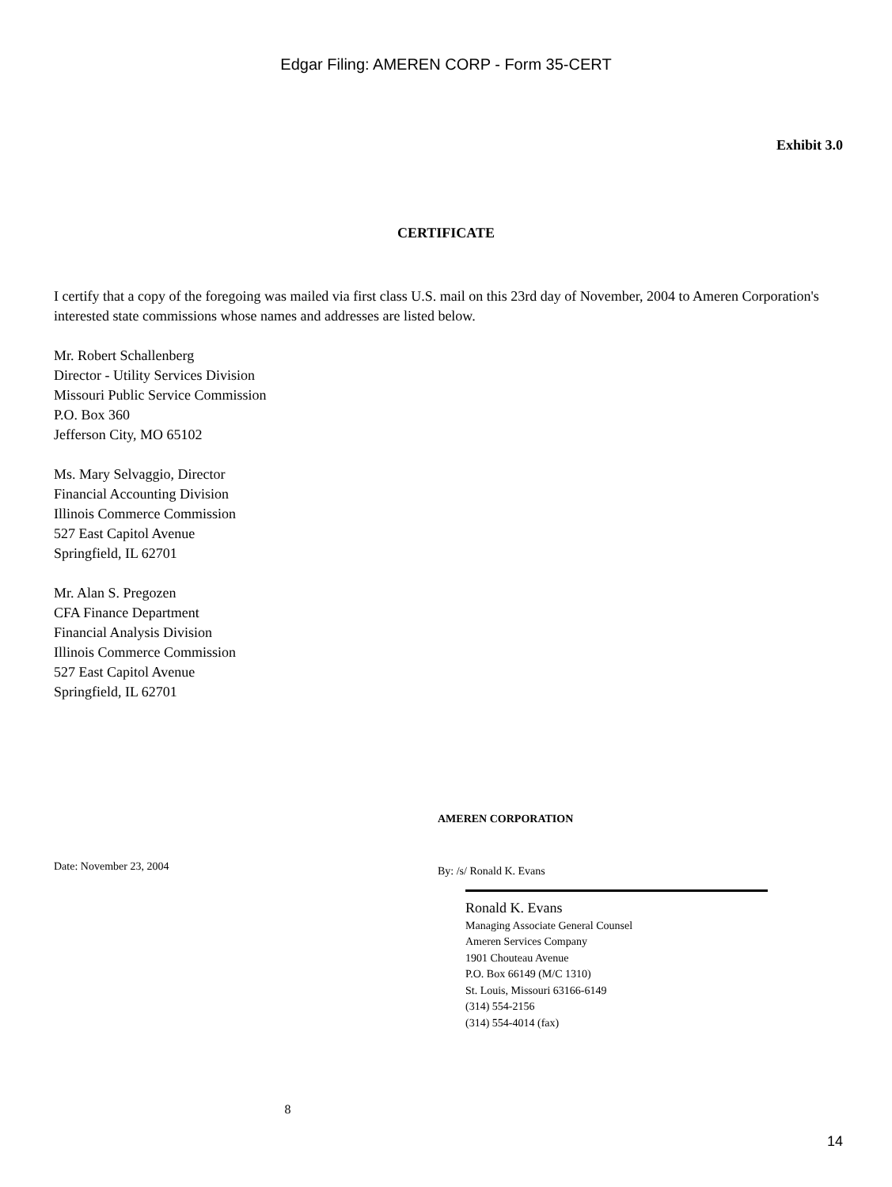Edgar Filing: AMEREN CORP - Form 35-CERT
Exhibit 3.0
CERTIFICATE
I certify that a copy of the foregoing was mailed via first class U.S. mail on this 23rd day of November, 2004 to Ameren Corporation's interested state commissions whose names and addresses are listed below.
Mr. Robert Schallenberg
Director - Utility Services Division
Missouri Public Service Commission
P.O. Box 360
Jefferson City, MO 65102
Ms. Mary Selvaggio, Director
Financial Accounting Division
Illinois Commerce Commission
527 East Capitol Avenue
Springfield, IL 62701
Mr. Alan S. Pregozen
CFA Finance Department
Financial Analysis Division
Illinois Commerce Commission
527 East Capitol Avenue
Springfield, IL 62701
Date: November 23, 2004
AMEREN CORPORATION
By: /s/ Ronald K. Evans
Ronald K. Evans
Managing Associate General Counsel
Ameren Services Company
1901 Chouteau Avenue
P.O. Box 66149 (M/C 1310)
St. Louis, Missouri 63166-6149
(314) 554-2156
(314) 554-4014 (fax)
8
14